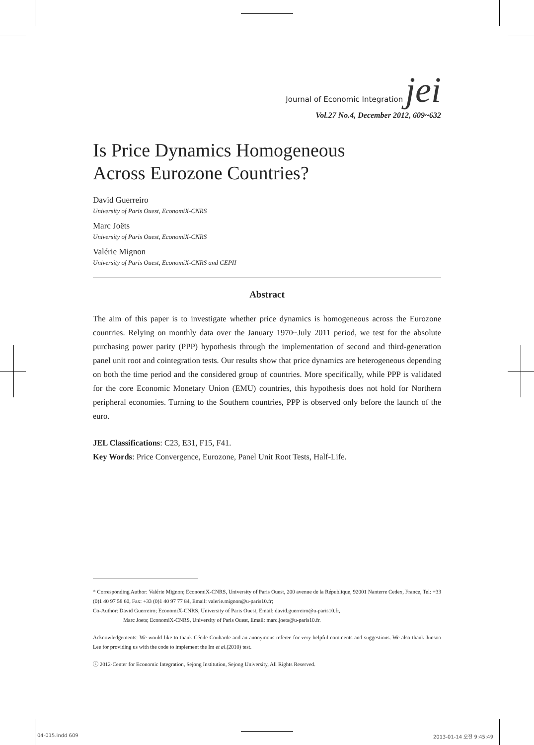Journal of Economic Integration jei
Vol.27 No.4, December 2012, 609~632
Is Price Dynamics Homogeneous
Across Eurozone Countries?
David Guerreiro
University of Paris Ouest, EconomiX-CNRS
Marc Joëts
University of Paris Ouest, EconomiX-CNRS
Valérie Mignon
University of Paris Ouest, EconomiX-CNRS and CEPII
Abstract
The aim of this paper is to investigate whether price dynamics is homogeneous across the Eurozone countries. Relying on monthly data over the January 1970~July 2011 period, we test for the absolute purchasing power parity (PPP) hypothesis through the implementation of second and third-generation panel unit root and cointegration tests. Our results show that price dynamics are heterogeneous depending on both the time period and the considered group of countries. More specifically, while PPP is validated for the core Economic Monetary Union (EMU) countries, this hypothesis does not hold for Northern peripheral economies. Turning to the Southern countries, PPP is observed only before the launch of the euro.
JEL Classifications: C23, E31, F15, F41.
Key Words: Price Convergence, Eurozone, Panel Unit Root Tests, Half-Life.
* Corresponding Author: Valérie Mignon; EconomiX-CNRS, University of Paris Ouest, 200 avenue de la République, 92001 Nanterre Cedex, France, Tel: +33 (0)1 40 97 58 60, Fax: +33 (0)1 40 97 77 84, Email: valerie.mignon@u-paris10.fr;
Co-Author: David Guerreiro; EconomiX-CNRS, University of Paris Ouest, Email: david.guerreiro@u-paris10.fr,
Marc Joets; EconomiX-CNRS, University of Paris Ouest, Email: marc.joets@u-paris10.fr.
Acknowledgements: We would like to thank Cécile Couharde and an anonymous referee for very helpful comments and suggestions. We also thank Junsoo Lee for providing us with the code to implement the Im et al.(2010) test.
ⓒ 2012-Center for Economic Integration, Sejong Institution, Sejong University, All Rights Reserved.
04-015.indd 609 2013-01-14 오전 9:45:49